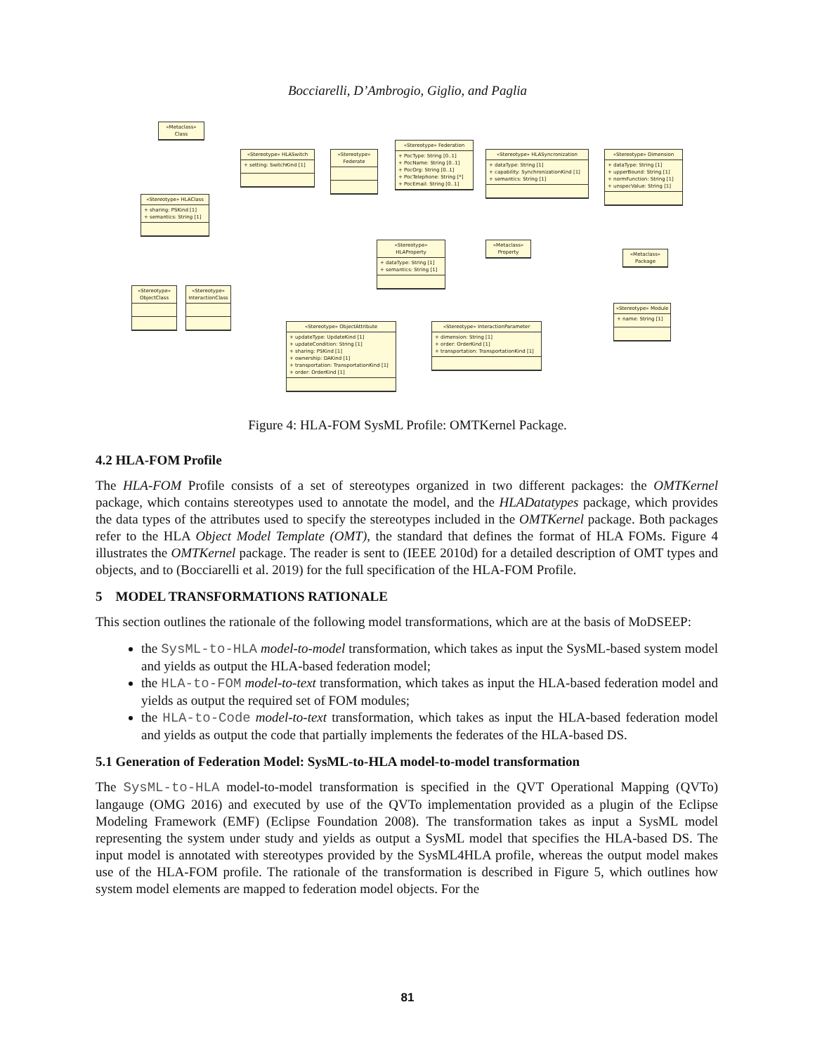Bocciarelli, D’Ambrogio, Giglio, and Paglia
«Metaclass» Class
«Stereotype» HLASwitch
+ setting: SwitchKind [1]
«Stereotype» Federate
«Stereotype» Federation
+ PocType: String [0..1]
+ PocName: String [0..1]
+ PocOrg: String [0..1]
+ PocTelephone: String [*]
+ PocEmail: String [0..1]
«Stereotype» HLASyncronization
+ dataType: String [1]
+ capability: SynchronizationKind [1]
+ semantics: String [1]
«Stereotype» Dimension
+ dataType: String [1]
+ upperBound: String [1]
+ normFunction: String [1]
+ unspecValue: String [1]
«Stereotype» HLAClass
+ sharing: PSKind [1]
+ semantics: String [1]
«Stereotype» HLAProperty
+ dataType: String [1]
+ semantics: String [1]
«Metaclass» Property
«Metaclass» Package
«Stereotype» ObjectClass
«Stereotype» InteractionClass
«Stereotype» Module
+ name: String [1]
«Stereotype» ObjectAttribute
+ updateType: UpdateKind [1]
+ updateCondition: String [1]
+ sharing: PSKind [1]
+ ownership: DAKind [1]
+ transportation: TransportationKind [1]
+ order: OrderKind [1]
«Stereotype» InteractionParameter
+ dimension: String [1]
+ order: OrderKind [1]
+ transportation: TransportationKind [1]
Figure 4: HLA-FOM SysML Profile: OMTKernel Package.
4.2 HLA-FOM Profile
The HLA-FOM Profile consists of a set of stereotypes organized in two different packages: the OMTKernel package, which contains stereotypes used to annotate the model, and the HLADatatypes package, which provides the data types of the attributes used to specify the stereotypes included in the OMTKernel package. Both packages refer to the HLA Object Model Template (OMT), the standard that defines the format of HLA FOMs. Figure 4 illustrates the OMTKernel package. The reader is sent to (IEEE 2010d) for a detailed description of OMT types and objects, and to (Bocciarelli et al. 2019) for the full specification of the HLA-FOM Profile.
5 MODEL TRANSFORMATIONS RATIONALE
This section outlines the rationale of the following model transformations, which are at the basis of MoDSEEP:
the SysML-to-HLA model-to-model transformation, which takes as input the SysML-based system model and yields as output the HLA-based federation model;
the HLA-to-FOM model-to-text transformation, which takes as input the HLA-based federation model and yields as output the required set of FOM modules;
the HLA-to-Code model-to-text transformation, which takes as input the HLA-based federation model and yields as output the code that partially implements the federates of the HLA-based DS.
5.1 Generation of Federation Model: SysML-to-HLA model-to-model transformation
The SysML-to-HLA model-to-model transformation is specified in the QVT Operational Mapping (QVTo) langauge (OMG 2016) and executed by use of the QVTo implementation provided as a plugin of the Eclipse Modeling Framework (EMF) (Eclipse Foundation 2008). The transformation takes as input a SysML model representing the system under study and yields as output a SysML model that specifies the HLA-based DS. The input model is annotated with stereotypes provided by the SysML4HLA profile, whereas the output model makes use of the HLA-FOM profile. The rationale of the transformation is described in Figure 5, which outlines how system model elements are mapped to federation model objects. For the
81